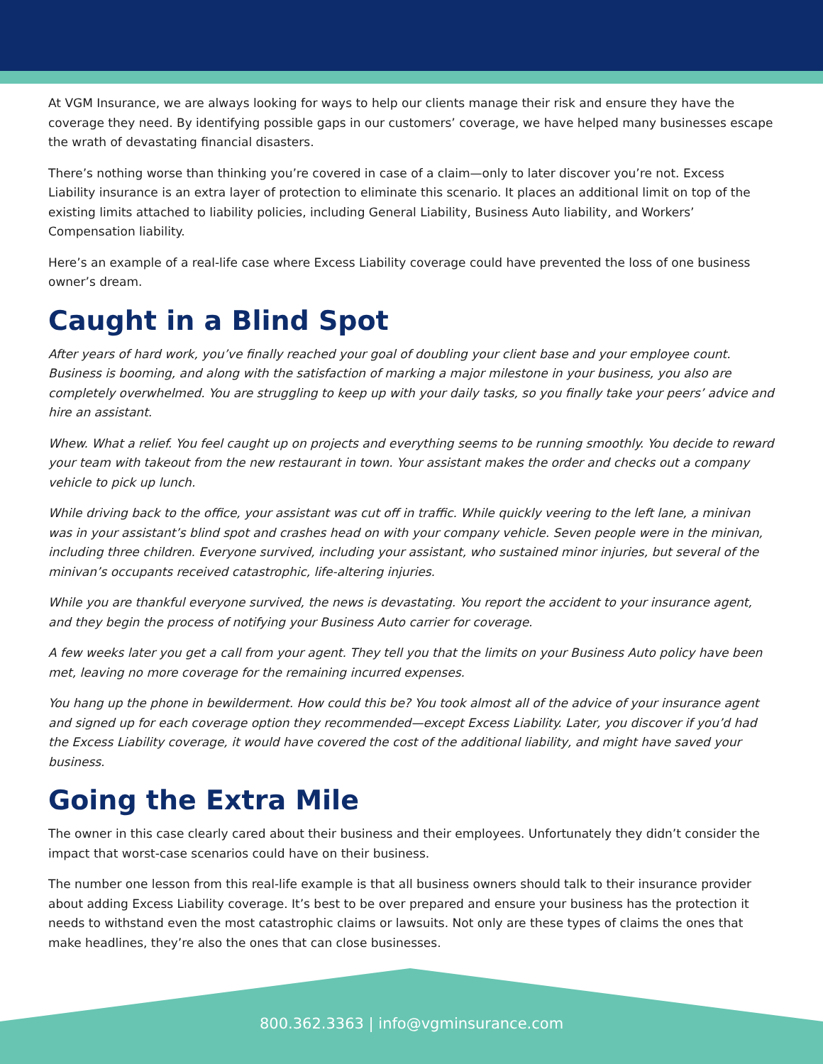At VGM Insurance, we are always looking for ways to help our clients manage their risk and ensure they have the coverage they need. By identifying possible gaps in our customers’ coverage, we have helped many businesses escape the wrath of devastating financial disasters.
There’s nothing worse than thinking you’re covered in case of a claim—only to later discover you’re not. Excess Liability insurance is an extra layer of protection to eliminate this scenario. It places an additional limit on top of the existing limits attached to liability policies, including General Liability, Business Auto liability, and Workers’ Compensation liability.
Here’s an example of a real-life case where Excess Liability coverage could have prevented the loss of one business owner’s dream.
Caught in a Blind Spot
After years of hard work, you’ve finally reached your goal of doubling your client base and your employee count. Business is booming, and along with the satisfaction of marking a major milestone in your business, you also are completely overwhelmed. You are struggling to keep up with your daily tasks, so you finally take your peers’ advice and hire an assistant.
Whew. What a relief. You feel caught up on projects and everything seems to be running smoothly. You decide to reward your team with takeout from the new restaurant in town. Your assistant makes the order and checks out a company vehicle to pick up lunch.
While driving back to the office, your assistant was cut off in traffic. While quickly veering to the left lane, a minivan was in your assistant’s blind spot and crashes head on with your company vehicle. Seven people were in the minivan, including three children. Everyone survived, including your assistant, who sustained minor injuries, but several of the minivan’s occupants received catastrophic, life-altering injuries.
While you are thankful everyone survived, the news is devastating. You report the accident to your insurance agent, and they begin the process of notifying your Business Auto carrier for coverage.
A few weeks later you get a call from your agent. They tell you that the limits on your Business Auto policy have been met, leaving no more coverage for the remaining incurred expenses.
You hang up the phone in bewilderment. How could this be? You took almost all of the advice of your insurance agent and signed up for each coverage option they recommended—except Excess Liability. Later, you discover if you’d had the Excess Liability coverage, it would have covered the cost of the additional liability, and might have saved your business.
Going the Extra Mile
The owner in this case clearly cared about their business and their employees. Unfortunately they didn’t consider the impact that worst-case scenarios could have on their business.
The number one lesson from this real-life example is that all business owners should talk to their insurance provider about adding Excess Liability coverage. It’s best to be over prepared and ensure your business has the protection it needs to withstand even the most catastrophic claims or lawsuits. Not only are these types of claims the ones that make headlines, they’re also the ones that can close businesses.
800.362.3363 | info@vgminsurance.com